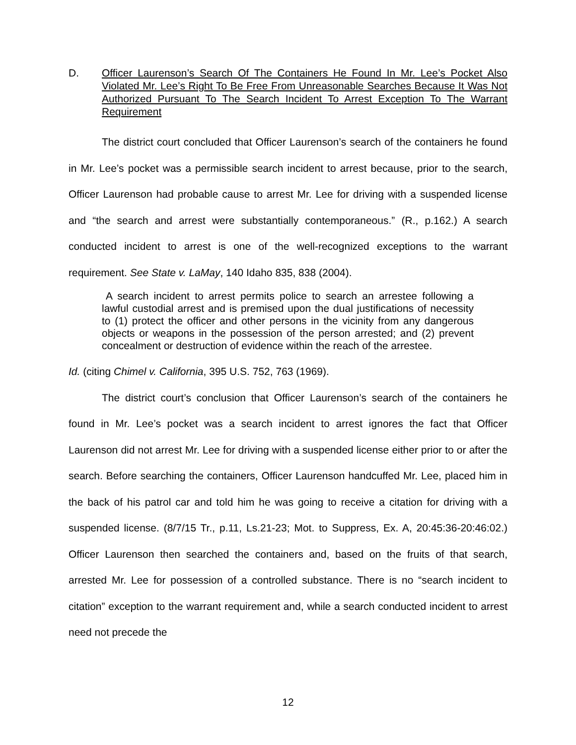D. Officer Laurenson’s Search Of The Containers He Found In Mr. Lee’s Pocket Also Violated Mr. Lee’s Right To Be Free From Unreasonable Searches Because It Was Not Authorized Pursuant To The Search Incident To Arrest Exception To The Warrant Requirement
The district court concluded that Officer Laurenson’s search of the containers he found in Mr. Lee’s pocket was a permissible search incident to arrest because, prior to the search, Officer Laurenson had probable cause to arrest Mr. Lee for driving with a suspended license and “the search and arrest were substantially contemporaneous.” (R., p.162.) A search conducted incident to arrest is one of the well-recognized exceptions to the warrant requirement. See State v. LaMay, 140 Idaho 835, 838 (2004).
A search incident to arrest permits police to search an arrestee following a lawful custodial arrest and is premised upon the dual justifications of necessity to (1) protect the officer and other persons in the vicinity from any dangerous objects or weapons in the possession of the person arrested; and (2) prevent concealment or destruction of evidence within the reach of the arrestee.
Id. (citing Chimel v. California, 395 U.S. 752, 763 (1969).
The district court’s conclusion that Officer Laurenson’s search of the containers he found in Mr. Lee’s pocket was a search incident to arrest ignores the fact that Officer Laurenson did not arrest Mr. Lee for driving with a suspended license either prior to or after the search. Before searching the containers, Officer Laurenson handcuffed Mr. Lee, placed him in the back of his patrol car and told him he was going to receive a citation for driving with a suspended license. (8/7/15 Tr., p.11, Ls.21-23; Mot. to Suppress, Ex. A, 20:45:36-20:46:02.) Officer Laurenson then searched the containers and, based on the fruits of that search, arrested Mr. Lee for possession of a controlled substance. There is no “search incident to citation” exception to the warrant requirement and, while a search conducted incident to arrest need not precede the
12